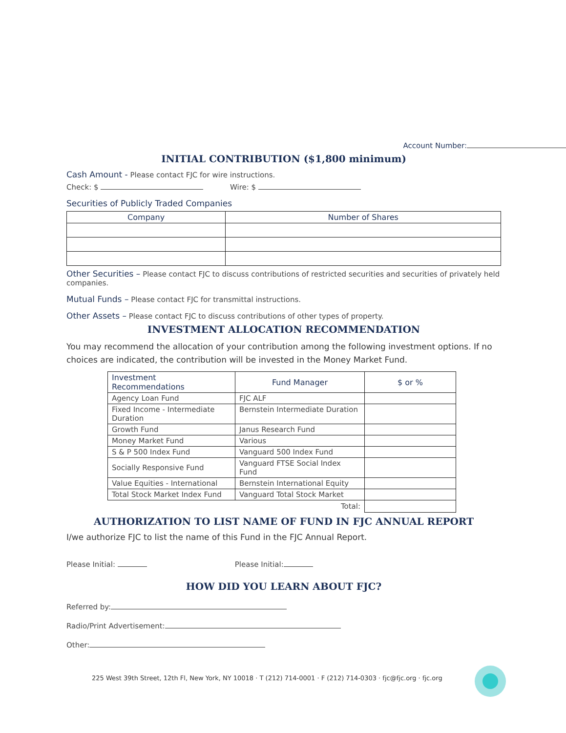Account Number:
INITIAL CONTRIBUTION ($1,800 minimum)
Cash Amount - Please contact FJC for wire instructions.
Check: $ Wire: $
Securities of Publicly Traded Companies
| Company | Number of Shares |
| --- | --- |
Other Securities – Please contact FJC to discuss contributions of restricted securities and securities of privately held companies.
Mutual Funds – Please contact FJC for transmittal instructions.
Other Assets – Please contact FJC to discuss contributions of other types of property.
INVESTMENT ALLOCATION RECOMMENDATION
You may recommend the allocation of your contribution among the following investment options. If no choices are indicated, the contribution will be invested in the Money Market Fund.
| Investment Recommendations | Fund Manager | $ or % |
| --- | --- | --- |
| Agency Loan Fund | FJC ALF | |
| Fixed Income - Intermediate Duration | Bernstein Intermediate Duration | |
| Growth Fund | Janus Research Fund | |
| Money Market Fund | Various | |
| S & P 500 Index Fund | Vanguard 500 Index Fund | |
| Socially Responsive Fund | Vanguard FTSE Social Index Fund | |
| Value Equities - International | Bernstein International Equity | |
| Total Stock Market Index Fund | Vanguard Total Stock Market | |
| Total: | | |
AUTHORIZATION TO LIST NAME OF FUND IN FJC ANNUAL REPORT
I/we authorize FJC to list the name of this Fund in the FJC Annual Report.
Please Initial: Please Initial:
HOW DID YOU LEARN ABOUT FJC?
Referred by:
Radio/Print Advertisement:
Other:
225 West 39th Street, 12th Fl, New York, NY 10018 · T (212) 714-0001 · F (212) 714-0303 · fjc@fjc.org · fjc.org